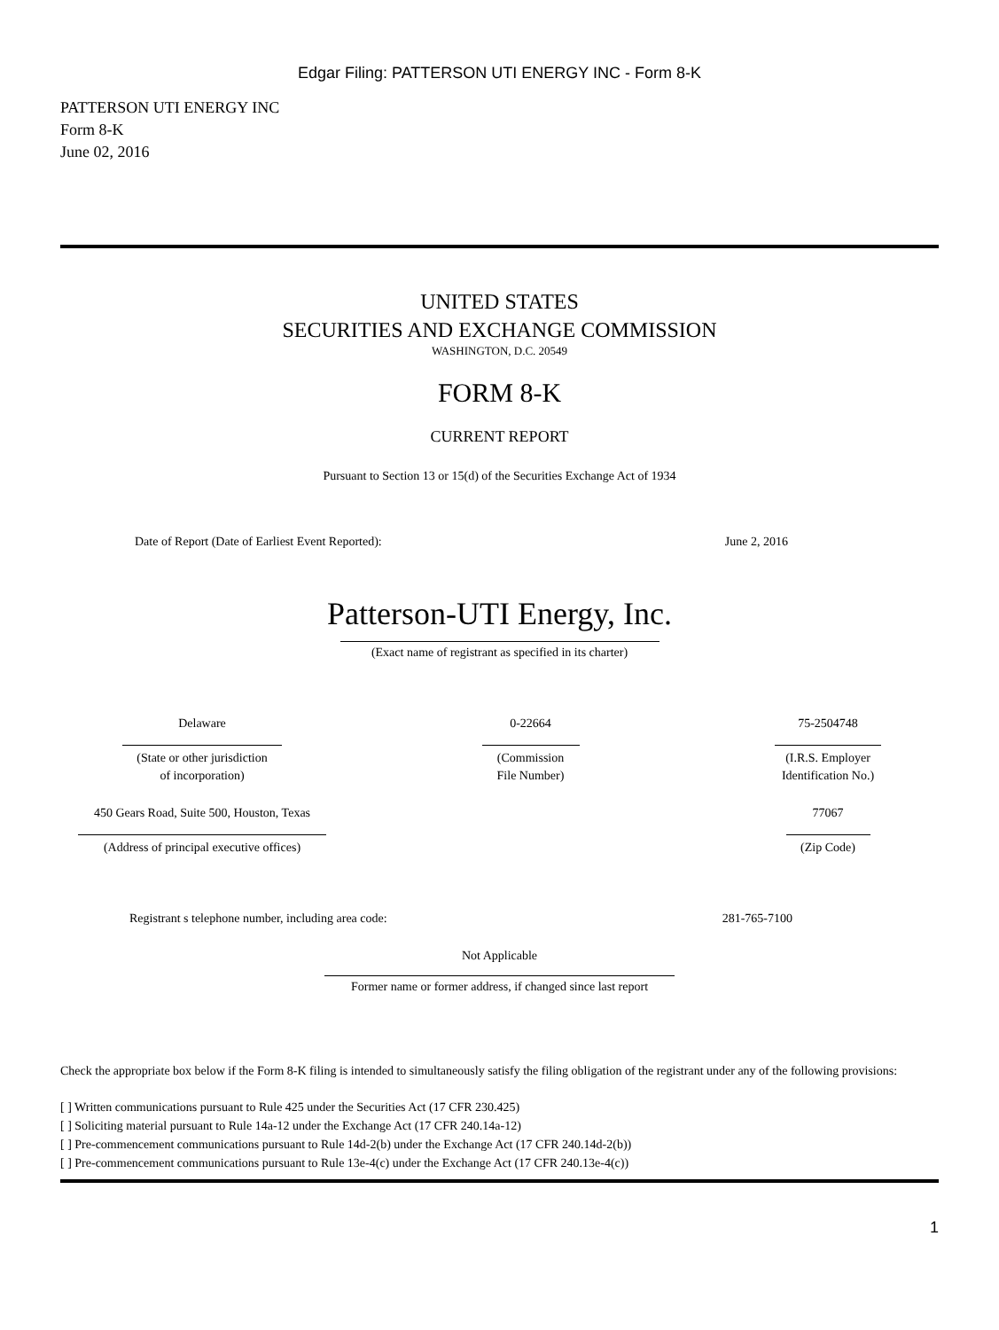Edgar Filing: PATTERSON UTI ENERGY INC - Form 8-K
PATTERSON UTI ENERGY INC
Form 8-K
June 02, 2016
UNITED STATES
SECURITIES AND EXCHANGE COMMISSION
WASHINGTON, D.C. 20549
FORM 8-K
CURRENT REPORT
Pursuant to Section 13 or 15(d) of the Securities Exchange Act of 1934
Date of Report (Date of Earliest Event Reported): June 2, 2016
Patterson-UTI Energy, Inc.
(Exact name of registrant as specified in its charter)
Delaware
(State or other jurisdiction
of incorporation)
0-22664
(Commission
File Number)
75-2504748
(I.R.S. Employer
Identification No.)
450 Gears Road, Suite 500, Houston, Texas
(Address of principal executive offices)
77067
(Zip Code)
Registrant s telephone number, including area code: 281-765-7100
Not Applicable
Former name or former address, if changed since last report
Check the appropriate box below if the Form 8-K filing is intended to simultaneously satisfy the filing obligation of the registrant under any of the following provisions:
[ ] Written communications pursuant to Rule 425 under the Securities Act (17 CFR 230.425)
[ ] Soliciting material pursuant to Rule 14a-12 under the Exchange Act (17 CFR 240.14a-12)
[ ] Pre-commencement communications pursuant to Rule 14d-2(b) under the Exchange Act (17 CFR 240.14d-2(b))
[ ] Pre-commencement communications pursuant to Rule 13e-4(c) under the Exchange Act (17 CFR 240.13e-4(c))
1